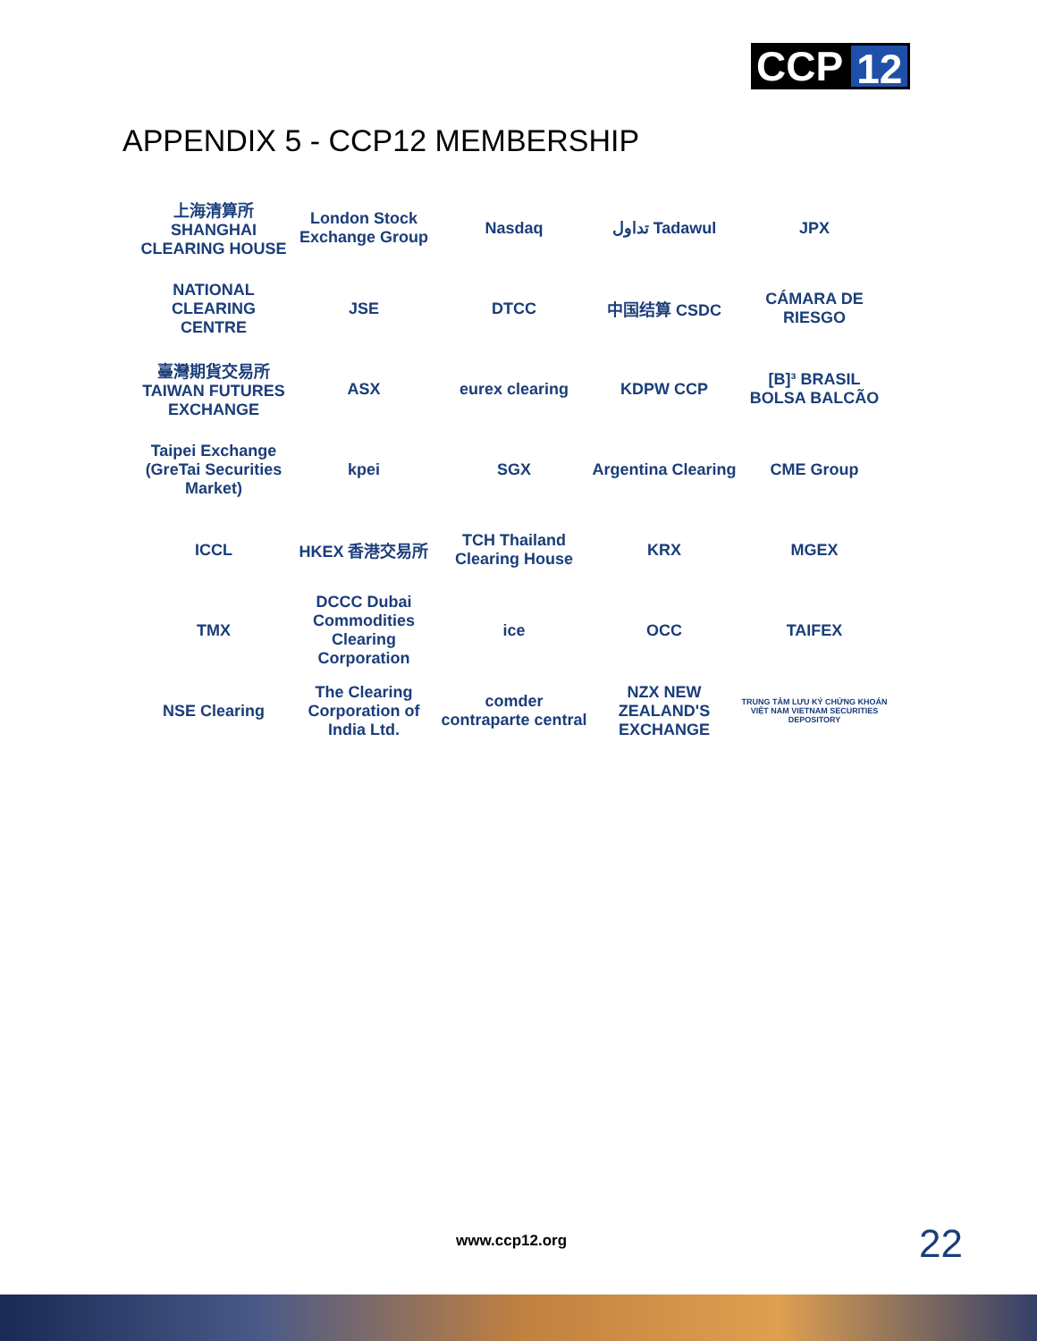CCP 12
APPENDIX 5 - CCP12 MEMBERSHIP
上海清算所 SHANGHAI CLEARING HOUSE
London Stock Exchange Group
Nasdaq
تداول Tadawul
JPX
NATIONAL CLEARING CENTRE
JSE
DTCC
中国结算 CSDC
CÁMARA DE RIESGO
臺灣期貨交易所 TAIWAN FUTURES EXCHANGE
ASX
eurex clearing
KDPW CCP
[B]³ BRASIL BOLSA BALCÃO
Taipei Exchange (GreTai Securities Market)
kpei
SGX
Argentina Clearing
CME Group
ICCL
HKEX 香港交易所
TCH Thailand Clearing House
KRX
MGEX
TMX
DCCC Dubai Commodities Clearing Corporation
ice
OCC
TAIFEX
NSE Clearing
The Clearing Corporation of India Ltd.
comder contraparte central
NZX NEW ZEALAND'S EXCHANGE
TRUNG TÂM LƯU KÝ CHỨNG KHOÁN VIỆT NAM VIETNAM SECURITIES DEPOSITORY
www.ccp12.org 22